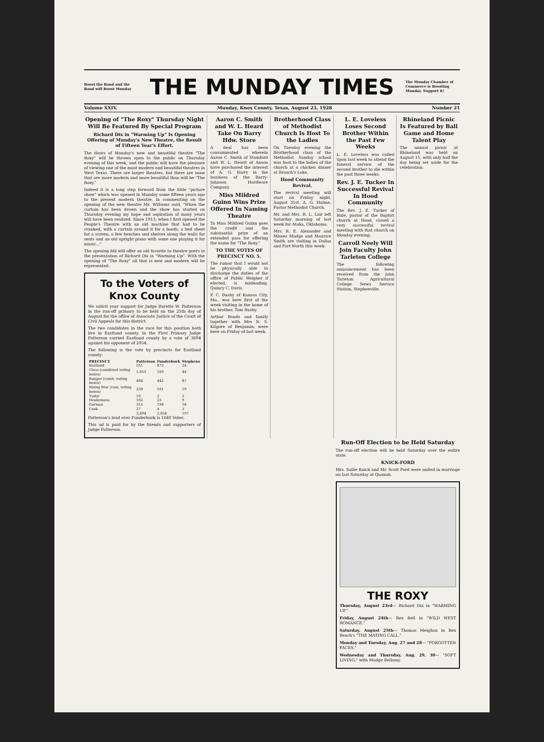Boost the Band and the Band will Boost Munday
THE MUNDAY TIMES
The Munday Chamber of Commerce is Boosting Munday. Support it!
Volume XXIV. Munday, Knox County, Texas, August 23, 1928 Number 21
Opening of "The Roxy" Thursday Night Will Be Featured By Special Program
Richard Dix in "Warming Up" Is Opening Offering of Munday's New Theatre, the Result of Fifteen Year's Effort.
The doors of Munday's new and beautiful theatre "The Roxy" will be thrown open to the public on Thursday evening of this week, and the public will have the pleasure of viewing one of the most modern and beautiful theatres in West Texas. There are larger theatres, but there are none that are more modern and more beautiful than will be "The Roxy."
Indeed it is a long step forward from the little "picture show" which was opened in Munday some fifteen years ago to the present modern theatre. In commenting on the opening of the new theatre Mr. Williams said, "When the curtain has been drawn and the show has started on Thursday evening my hope and aspiration of many years will have been realized. Since 1913, when I first opened the People's Theatre with an old machine that had to be cranked, with a curtain around it for a booth, a bed sheet for a screen, a few benches and shelves along the walls for seats and an old upright piano with some one playing it for music..."
The opening bill will offer an old favorite to theatre goers in the presentation of Richard Dix in "Warming Up". With the opening of "The Roxy" all that is new and modern will be represented.
To the Voters of Knox County
We solicit your support for Judge Burette W. Patterson in the run-off primary to be held on the 25th day of August for the office of Associate Justice of the Court of Civil Appeals for this district.
The two candidates in the race for this position both live in Eastland county. In the First Primary Judge Patterson carried Eastland county by a vote of 3694 against his opponent of 2054.
The following is the vote by precincts for Eastland county:
| PRECINCT | Patterson | Funderburk | Stephens |
| --- | --- | --- | --- |
| Eastland | 551 | 872 | 24 |
| Cisco (combined voting boxes) | 1,055 | 169 | 44 |
| Ranger (comb. voting boxes) | 484 | 442 | 87 |
| Rising Star (com. voting boxes) | 339 | 101 | 19 |
| Tudor | 10 | 2 | 2 |
| Desdemona | 102 | 23 | 9 |
| Gorman | 315 | 198 | 18 |
| Cook | 27 | 4 | 3 |
| | 3,694 | 2,054 | 197 |
Patterson's lead over Funderburk is 1640 Votes.
This ad is paid for by the friends and supporters of Judge Patterson.
Aaron C. Smith and W. L. Heard Take On Barry Hdw. Store
A deal has been consummated wherein Aaron C. Smith of Stamford and W. L. Heard of Anson have purchased the interest of A. G. Barry in the business of the Barry-Johnson Hardware Company.
Miss Mildred Guinn Wins Prize Offered In Naming Theatre
To Miss Mildred Guinn goes the credit and the substantial prize of an extended pass for offering the name for "The Roxy."
TO THE VOTES OF PRECINCT NO. 5.
The rumor that I would not be physically able to discharge the duties of the office of Public Weigher if elected, is misleading. Quincy C. Davis.
P. C. Busby of Kansas City, Mo., was here first of the week visiting in the home of his brother, Tom Busby.
Arthur Bonds and family together with Mrs N. S. Kilgore of Benjamin, were here on Friday of last week.
Brotherhood Class of Methodist Church Is Host To the Ladies
On Tuesday evening the Brotherhood class of the Methodist Sunday school was host to the ladies of the church at a chicken dinner at Broach's Lake.
Hood Community Revival.
The revival meeting will start on Friday night, August 31st. A. G. Hulme, Pastor Methodist Church.
Mr. and Mrs. R. L. Lair left Saturday morning of last week for Atoka, Oklahoma.
Mrs. R. E. Alexander and Misses Madge and Maurice Smith are visiting in Dallas and Fort Worth this week.
L. E. Loveless Loses Second Brother Within the Past Few Weeks
L. E. Loveless was called upon last week to attend the funeral service of the second brother to die within the past three weeks.
Rev. J. E. Tucker In Successful Revival In Hood Community
The Rev. J. E. Tucker of Rule, pastor of the Baptist church at Hood, closed a very successful revival meeting with that church on Monday evening.
Carroll Neely Will Join Faculty John Tarleton College
The following announcement has been received from the John Tarleton Agricultural College News Service Station, Stephenville.
Rhineland Picnic Is Featured by Ball Game and Home Talent Play
The annual picnic at Rhineland was held on August 15, with only half the day being set aside for the celebration.
Run-Off Election to be Held Saturday
The run-off election will be held Saturday over the entire state.
KNICK-FORD
Mrs. Sallie Knick and Mr. Scott Ford were united in marriage on last Saturday at Quanah.
THE ROXY
Thursday, August 23rd— Richard Dix in "WARMING UP."
Friday, August 24th— Rex Bell in "WILD WEST ROMANCE."
Saturday, August 25th— Thomas Meighan in Rex Beach's "THE MATING CALL."
Monday and Tuesday, Aug. 27 and 28— "FORGOTTEN FACES."
Wednesday and Thursday, Aug. 29, 30— "SOFT LIVING," with Madge Bellamy.